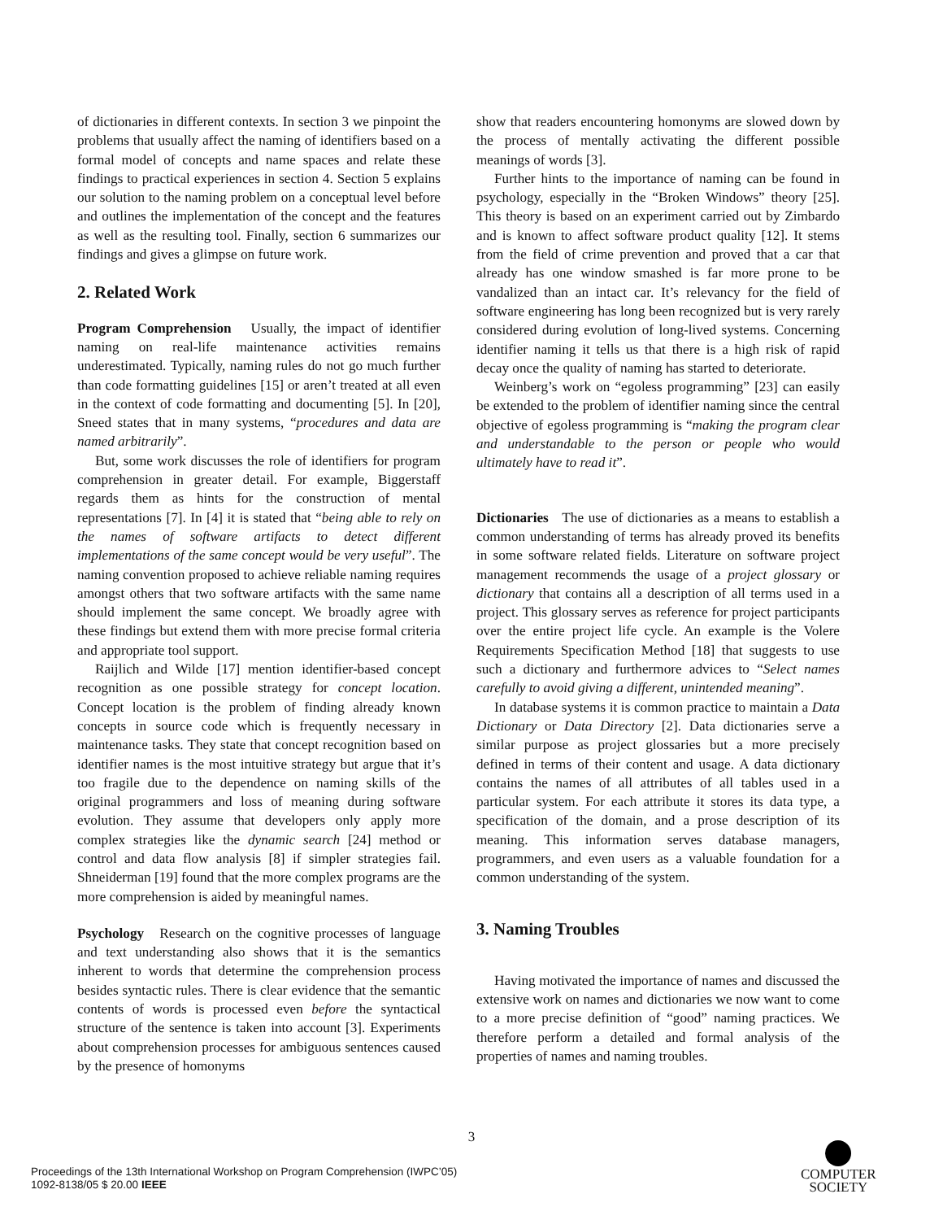of dictionaries in different contexts. In section 3 we pinpoint the problems that usually affect the naming of identifiers based on a formal model of concepts and name spaces and relate these findings to practical experiences in section 4. Section 5 explains our solution to the naming problem on a conceptual level before and outlines the implementation of the concept and the features as well as the resulting tool. Finally, section 6 summarizes our findings and gives a glimpse on future work.
2. Related Work
Program Comprehension Usually, the impact of identifier naming on real-life maintenance activities remains underestimated. Typically, naming rules do not go much further than code formatting guidelines [15] or aren’t treated at all even in the context of code formatting and documenting [5]. In [20], Sneed states that in many systems, “procedures and data are named arbitrarily”.
But, some work discusses the role of identifiers for program comprehension in greater detail. For example, Biggerstaff regards them as hints for the construction of mental representations [7]. In [4] it is stated that “being able to rely on the names of software artifacts to detect different implementations of the same concept would be very useful”. The naming convention proposed to achieve reliable naming requires amongst others that two software artifacts with the same name should implement the same concept. We broadly agree with these findings but extend them with more precise formal criteria and appropriate tool support.
Raijlich and Wilde [17] mention identifier-based concept recognition as one possible strategy for concept location. Concept location is the problem of finding already known concepts in source code which is frequently necessary in maintenance tasks. They state that concept recognition based on identifier names is the most intuitive strategy but argue that it’s too fragile due to the dependence on naming skills of the original programmers and loss of meaning during software evolution. They assume that developers only apply more complex strategies like the dynamic search [24] method or control and data flow analysis [8] if simpler strategies fail. Shneiderman [19] found that the more complex programs are the more comprehension is aided by meaningful names.
Psychology Research on the cognitive processes of language and text understanding also shows that it is the semantics inherent to words that determine the comprehension process besides syntactic rules. There is clear evidence that the semantic contents of words is processed even before the syntactical structure of the sentence is taken into account [3]. Experiments about comprehension processes for ambiguous sentences caused by the presence of homonyms
show that readers encountering homonyms are slowed down by the process of mentally activating the different possible meanings of words [3].
Further hints to the importance of naming can be found in psychology, especially in the “Broken Windows” theory [25]. This theory is based on an experiment carried out by Zimbardo and is known to affect software product quality [12]. It stems from the field of crime prevention and proved that a car that already has one window smashed is far more prone to be vandalized than an intact car. It’s relevancy for the field of software engineering has long been recognized but is very rarely considered during evolution of long-lived systems. Concerning identifier naming it tells us that there is a high risk of rapid decay once the quality of naming has started to deteriorate.
Weinberg’s work on “egoless programming” [23] can easily be extended to the problem of identifier naming since the central objective of egoless programming is “making the program clear and understandable to the person or people who would ultimately have to read it”.
Dictionaries The use of dictionaries as a means to establish a common understanding of terms has already proved its benefits in some software related fields. Literature on software project management recommends the usage of a project glossary or dictionary that contains all a description of all terms used in a project. This glossary serves as reference for project participants over the entire project life cycle. An example is the Volere Requirements Specification Method [18] that suggests to use such a dictionary and furthermore advices to “Select names carefully to avoid giving a different, unintended meaning”.
In database systems it is common practice to maintain a Data Dictionary or Data Directory [2]. Data dictionaries serve a similar purpose as project glossaries but a more precisely defined in terms of their content and usage. A data dictionary contains the names of all attributes of all tables used in a particular system. For each attribute it stores its data type, a specification of the domain, and a prose description of its meaning. This information serves database managers, programmers, and even users as a valuable foundation for a common understanding of the system.
3. Naming Troubles
Having motivated the importance of names and discussed the extensive work on names and dictionaries we now want to come to a more precise definition of “good” naming practices. We therefore perform a detailed and formal analysis of the properties of names and naming troubles.
3
Proceedings of the 13th International Workshop on Program Comprehension (IWPC’05)
1092-8138/05 $ 20.00 IEEE
COMPUTER
SOCIETY